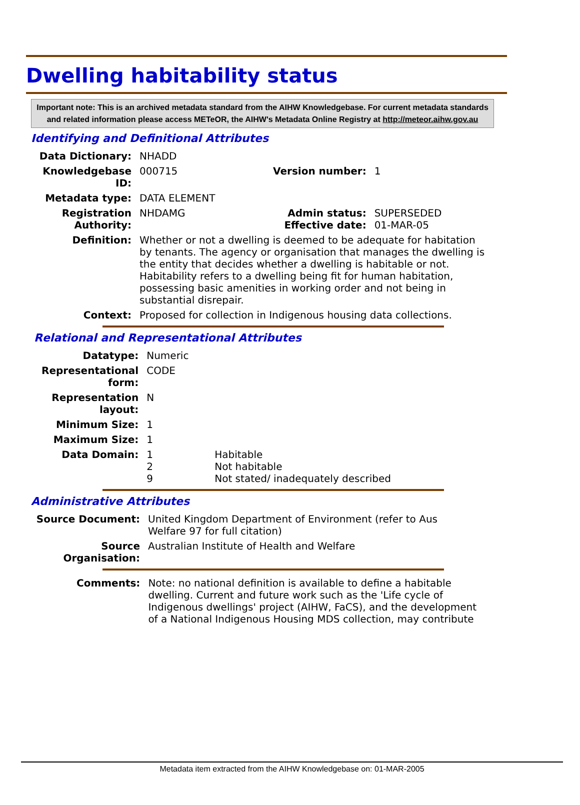Dwelling habitability status
Important note: This is an archived metadata standard from the AIHW Knowledgebase. For current metadata standards and related information please access METeOR, the AIHW's Metadata Online Registry at http://meteor.aihw.gov.au
Identifying and Definitional Attributes
| Data Dictionary: | NHADD | | |
| Knowledgebase ID: | 000715 | Version number: | 1 |
| Metadata type: | DATA ELEMENT | | |
| Registration Authority: | NHDAMG | Admin status: Effective date: | SUPERSEDED 01-MAR-05 |
| Definition: | Whether or not a dwelling is deemed to be adequate for habitation by tenants. The agency or organisation that manages the dwelling is the entity that decides whether a dwelling is habitable or not. Habitability refers to a dwelling being fit for human habitation, possessing basic amenities in working order and not being in substantial disrepair. | | |
| Context: | Proposed for collection in Indigenous housing data collections. | | |
Relational and Representational Attributes
| Datatype: | Numeric | |
| Representational form: | CODE | |
| Representation layout: | N | |
| Minimum Size: | 1 | |
| Maximum Size: | 1 | |
| Data Domain: | 1 2 9 | Habitable Not habitable Not stated/ inadequately described |
Administrative Attributes
| Source Document: | United Kingdom Department of Environment (refer to Aus Welfare 97 for full citation) |
| Source Organisation: | Australian Institute of Health and Welfare |
| Comments: | Note: no national definition is available to define a habitable dwelling. Current and future work such as the 'Life cycle of Indigenous dwellings' project (AIHW, FaCS), and the development of a National Indigenous Housing MDS collection, may contribute |
Metadata item extracted from the AIHW Knowledgebase on: 01-MAR-2005